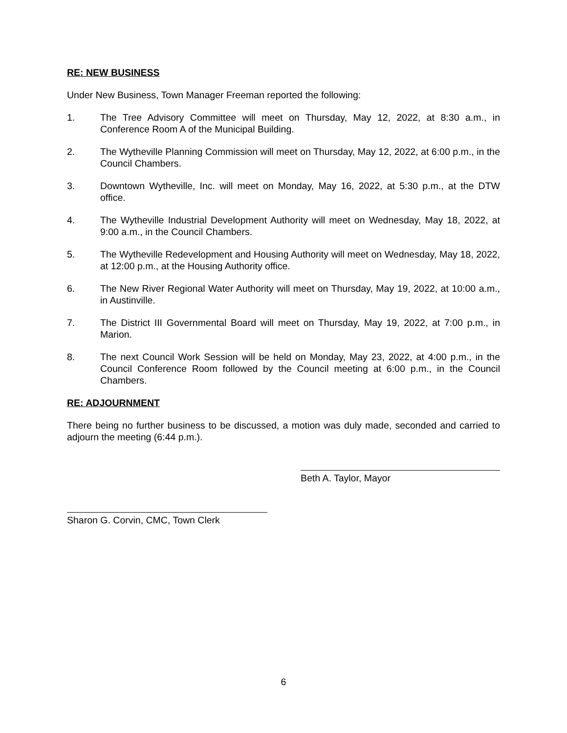RE: NEW BUSINESS
Under New Business, Town Manager Freeman reported the following:
1. The Tree Advisory Committee will meet on Thursday, May 12, 2022, at 8:30 a.m., in Conference Room A of the Municipal Building.
2. The Wytheville Planning Commission will meet on Thursday, May 12, 2022, at 6:00 p.m., in the Council Chambers.
3. Downtown Wytheville, Inc. will meet on Monday, May 16, 2022, at 5:30 p.m., at the DTW office.
4. The Wytheville Industrial Development Authority will meet on Wednesday, May 18, 2022, at 9:00 a.m., in the Council Chambers.
5. The Wytheville Redevelopment and Housing Authority will meet on Wednesday, May 18, 2022, at 12:00 p.m., at the Housing Authority office.
6. The New River Regional Water Authority will meet on Thursday, May 19, 2022, at 10:00 a.m., in Austinville.
7. The District III Governmental Board will meet on Thursday, May 19, 2022, at 7:00 p.m., in Marion.
8. The next Council Work Session will be held on Monday, May 23, 2022, at 4:00 p.m., in the Council Conference Room followed by the Council meeting at 6:00 p.m., in the Council Chambers.
RE: ADJOURNMENT
There being no further business to be discussed, a motion was duly made, seconded and carried to adjourn the meeting (6:44 p.m.).
Beth A. Taylor, Mayor
Sharon G. Corvin, CMC, Town Clerk
6